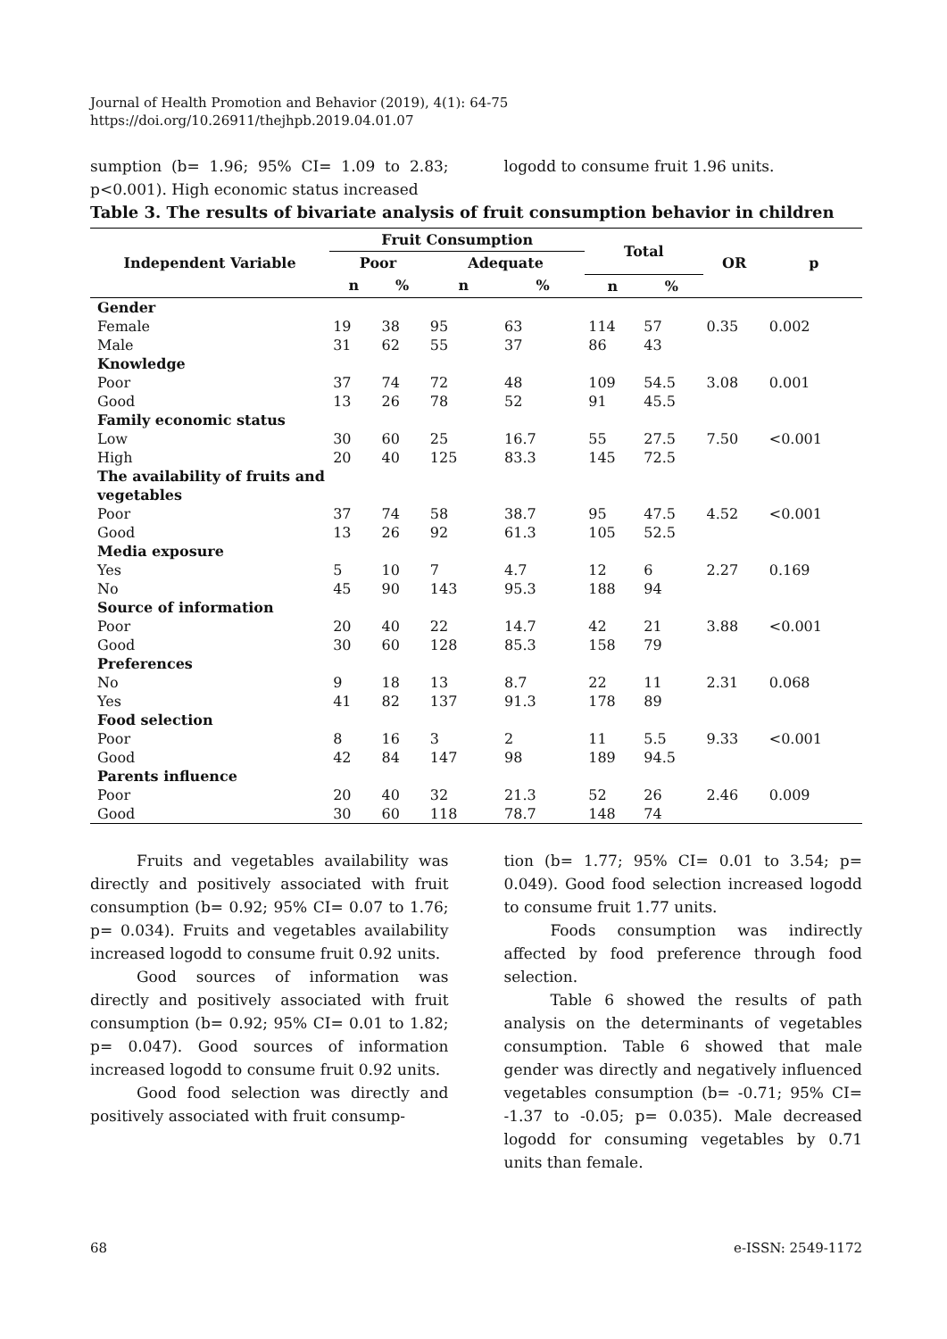Journal of Health Promotion and Behavior (2019), 4(1): 64-75
https://doi.org/10.26911/thejhpb.2019.04.01.07
sumption (b= 1.96; 95% CI= 1.09 to 2.83; p<0.001). High economic status increased
logodd to consume fruit 1.96 units.
Table 3. The results of bivariate analysis of fruit consumption behavior in children
| Independent Variable | Fruit Consumption | | | | Total | | OR | p |
| --- | --- | --- | --- | --- | --- | --- | --- | --- |
| | Poor | | Adequate | | | | | |
| | n | % | n | % | n | % | | |
| Gender | | | | | | | | |
| Female | 19 | 38 | 95 | 63 | 114 | 57 | 0.35 | 0.002 |
| Male | 31 | 62 | 55 | 37 | 86 | 43 | | |
| Knowledge | | | | | | | | |
| Poor | 37 | 74 | 72 | 48 | 109 | 54.5 | 3.08 | 0.001 |
| Good | 13 | 26 | 78 | 52 | 91 | 45.5 | | |
| Family economic status | | | | | | | | |
| Low | 30 | 60 | 25 | 16.7 | 55 | 27.5 | 7.50 | <0.001 |
| High | 20 | 40 | 125 | 83.3 | 145 | 72.5 | | |
| The availability of fruits and vegetables | | | | | | | | |
| Poor | 37 | 74 | 58 | 38.7 | 95 | 47.5 | 4.52 | <0.001 |
| Good | 13 | 26 | 92 | 61.3 | 105 | 52.5 | | |
| Media exposure | | | | | | | | |
| Yes | 5 | 10 | 7 | 4.7 | 12 | 6 | 2.27 | 0.169 |
| No | 45 | 90 | 143 | 95.3 | 188 | 94 | | |
| Source of information | | | | | | | | |
| Poor | 20 | 40 | 22 | 14.7 | 42 | 21 | 3.88 | <0.001 |
| Good | 30 | 60 | 128 | 85.3 | 158 | 79 | | |
| Preferences | | | | | | | | |
| No | 9 | 18 | 13 | 8.7 | 22 | 11 | 2.31 | 0.068 |
| Yes | 41 | 82 | 137 | 91.3 | 178 | 89 | | |
| Food selection | | | | | | | | |
| Poor | 8 | 16 | 3 | 2 | 11 | 5.5 | 9.33 | <0.001 |
| Good | 42 | 84 | 147 | 98 | 189 | 94.5 | | |
| Parents influence | | | | | | | | |
| Poor | 20 | 40 | 32 | 21.3 | 52 | 26 | 2.46 | 0.009 |
| Good | 30 | 60 | 118 | 78.7 | 148 | 74 | | |
Fruits and vegetables availability was directly and positively associated with fruit consumption (b= 0.92; 95% CI= 0.07 to 1.76; p= 0.034). Fruits and vegetables availability increased logodd to consume fruit 0.92 units.
Good sources of information was directly and positively associated with fruit consumption (b= 0.92; 95% CI= 0.01 to 1.82; p= 0.047). Good sources of information increased logodd to consume fruit 0.92 units.
Good food selection was directly and positively associated with fruit consump-
tion (b= 1.77; 95% CI= 0.01 to 3.54; p= 0.049). Good food selection increased logodd to consume fruit 1.77 units.
Foods consumption was indirectly affected by food preference through food selection.
Table 6 showed the results of path analysis on the determinants of vegetables consumption. Table 6 showed that male gender was directly and negatively influenced vegetables consumption (b= -0.71; 95% CI= -1.37 to -0.05; p= 0.035). Male decreased logodd for consuming vegetables by 0.71 units than female.
68 e-ISSN: 2549-1172